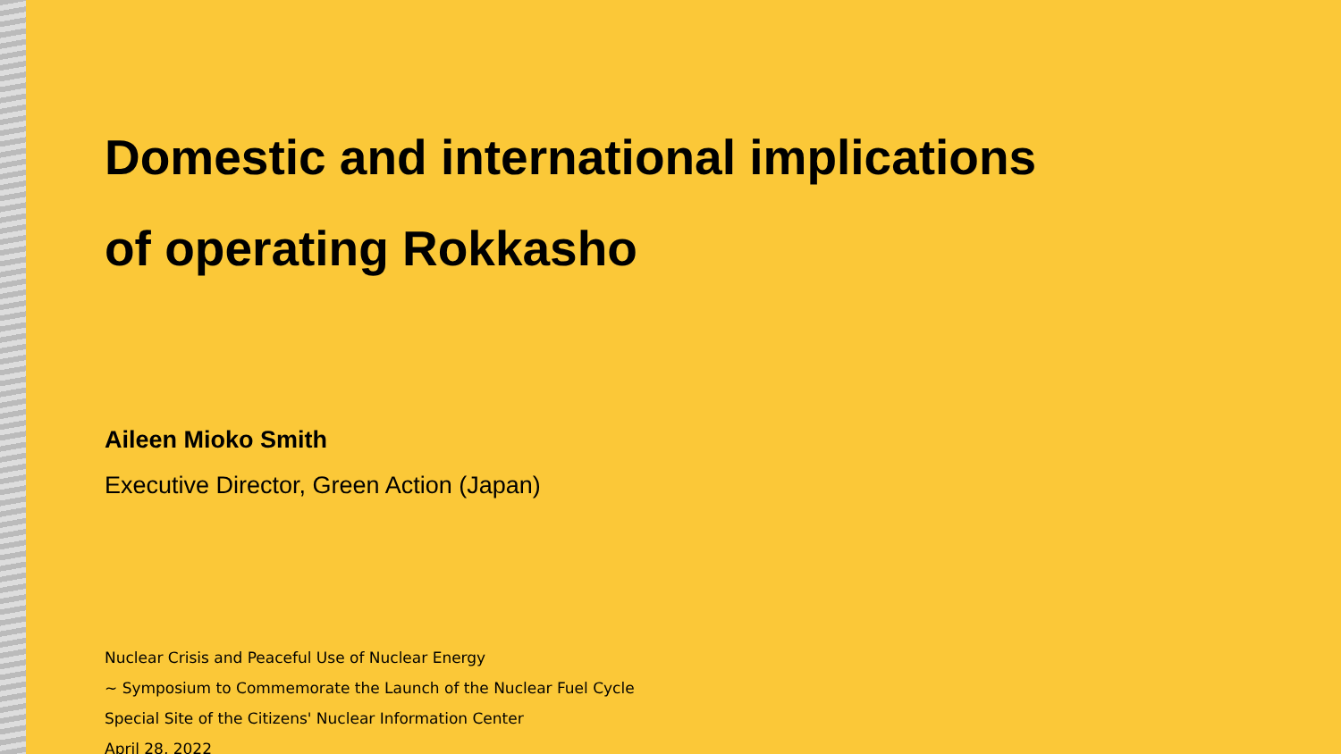Domestic and international implications
of operating Rokkasho
Aileen Mioko Smith
Executive Director, Green Action (Japan)
Nuclear Crisis and Peaceful Use of Nuclear Energy
~ Symposium to Commemorate the Launch of the Nuclear Fuel Cycle
Special Site of the Citizens' Nuclear Information Center
April 28, 2022